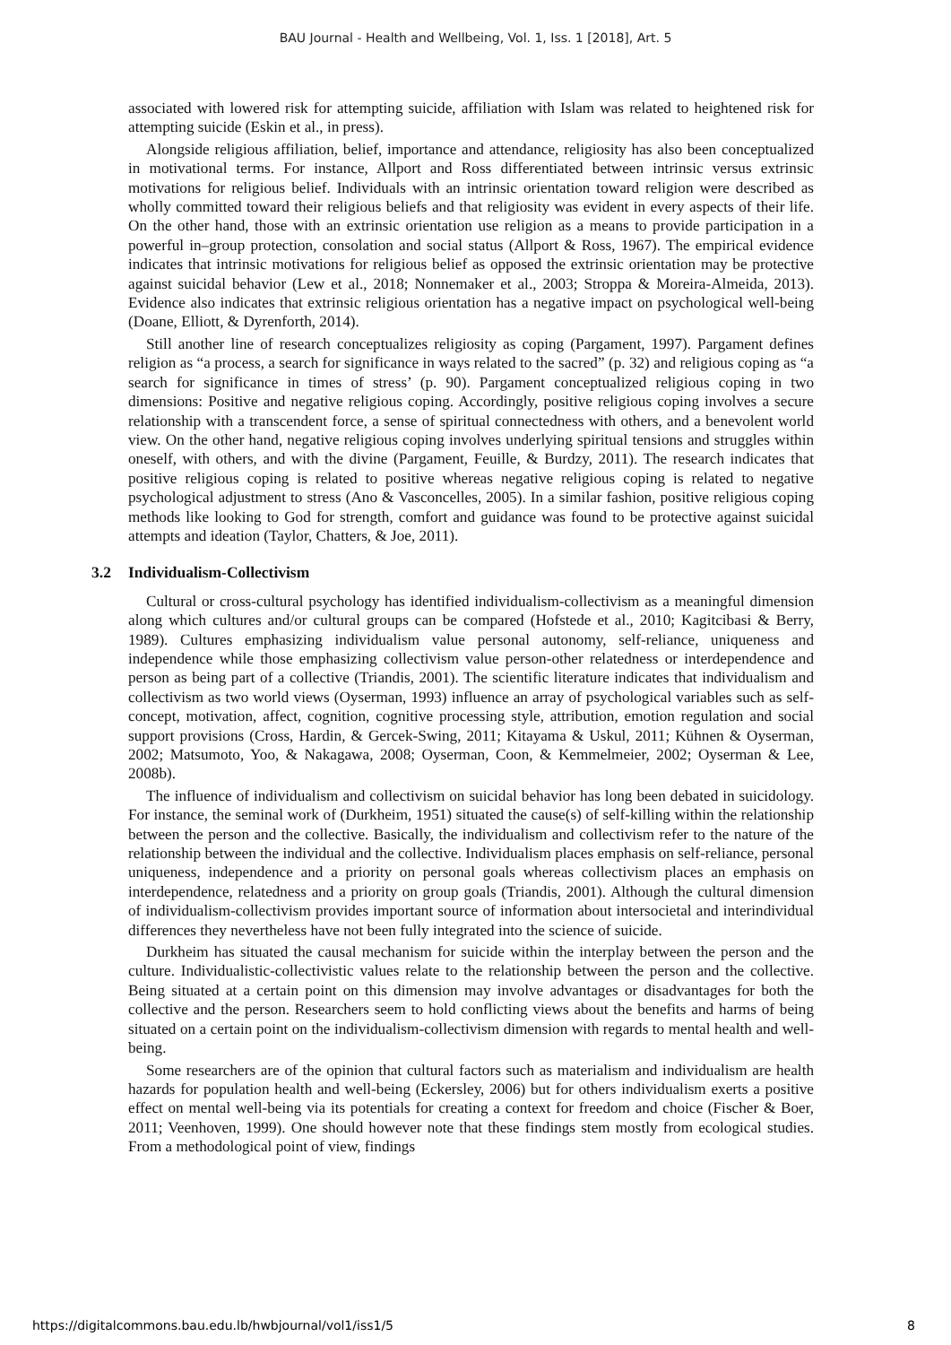BAU Journal - Health and Wellbeing, Vol. 1, Iss. 1 [2018], Art. 5
associated with lowered risk for attempting suicide, affiliation with Islam was related to heightened risk for attempting suicide (Eskin et al., in press).
Alongside religious affiliation, belief, importance and attendance, religiosity has also been conceptualized in motivational terms. For instance, Allport and Ross differentiated between intrinsic versus extrinsic motivations for religious belief. Individuals with an intrinsic orientation toward religion were described as wholly committed toward their religious beliefs and that religiosity was evident in every aspects of their life. On the other hand, those with an extrinsic orientation use religion as a means to provide participation in a powerful in–group protection, consolation and social status (Allport & Ross, 1967). The empirical evidence indicates that intrinsic motivations for religious belief as opposed the extrinsic orientation may be protective against suicidal behavior (Lew et al., 2018; Nonnemaker et al., 2003; Stroppa & Moreira-Almeida, 2013). Evidence also indicates that extrinsic religious orientation has a negative impact on psychological well-being (Doane, Elliott, & Dyrenforth, 2014).
Still another line of research conceptualizes religiosity as coping (Pargament, 1997). Pargament defines religion as “a process, a search for significance in ways related to the sacred” (p. 32) and religious coping as “a search for significance in times of stress’ (p. 90). Pargament conceptualized religious coping in two dimensions: Positive and negative religious coping. Accordingly, positive religious coping involves a secure relationship with a transcendent force, a sense of spiritual connectedness with others, and a benevolent world view. On the other hand, negative religious coping involves underlying spiritual tensions and struggles within oneself, with others, and with the divine (Pargament, Feuille, & Burdzy, 2011). The research indicates that positive religious coping is related to positive whereas negative religious coping is related to negative psychological adjustment to stress (Ano & Vasconcelles, 2005). In a similar fashion, positive religious coping methods like looking to God for strength, comfort and guidance was found to be protective against suicidal attempts and ideation (Taylor, Chatters, & Joe, 2011).
3.2 Individualism-Collectivism
Cultural or cross-cultural psychology has identified individualism-collectivism as a meaningful dimension along which cultures and/or cultural groups can be compared (Hofstede et al., 2010; Kagitcibasi & Berry, 1989). Cultures emphasizing individualism value personal autonomy, self-reliance, uniqueness and independence while those emphasizing collectivism value person-other relatedness or interdependence and person as being part of a collective (Triandis, 2001). The scientific literature indicates that individualism and collectivism as two world views (Oyserman, 1993) influence an array of psychological variables such as self-concept, motivation, affect, cognition, cognitive processing style, attribution, emotion regulation and social support provisions (Cross, Hardin, & Gercek-Swing, 2011; Kitayama & Uskul, 2011; Kühnen & Oyserman, 2002; Matsumoto, Yoo, & Nakagawa, 2008; Oyserman, Coon, & Kemmelmeier, 2002; Oyserman & Lee, 2008b).
The influence of individualism and collectivism on suicidal behavior has long been debated in suicidology. For instance, the seminal work of (Durkheim, 1951) situated the cause(s) of self-killing within the relationship between the person and the collective. Basically, the individualism and collectivism refer to the nature of the relationship between the individual and the collective. Individualism places emphasis on self-reliance, personal uniqueness, independence and a priority on personal goals whereas collectivism places an emphasis on interdependence, relatedness and a priority on group goals (Triandis, 2001). Although the cultural dimension of individualism-collectivism provides important source of information about intersocietal and interindividual differences they nevertheless have not been fully integrated into the science of suicide.
Durkheim has situated the causal mechanism for suicide within the interplay between the person and the culture. Individualistic-collectivistic values relate to the relationship between the person and the collective. Being situated at a certain point on this dimension may involve advantages or disadvantages for both the collective and the person. Researchers seem to hold conflicting views about the benefits and harms of being situated on a certain point on the individualism-collectivism dimension with regards to mental health and well-being.
Some researchers are of the opinion that cultural factors such as materialism and individualism are health hazards for population health and well-being (Eckersley, 2006) but for others individualism exerts a positive effect on mental well-being via its potentials for creating a context for freedom and choice (Fischer & Boer, 2011; Veenhoven, 1999). One should however note that these findings stem mostly from ecological studies. From a methodological point of view, findings
https://digitalcommons.bau.edu.lb/hwbjournal/vol1/iss1/5 8